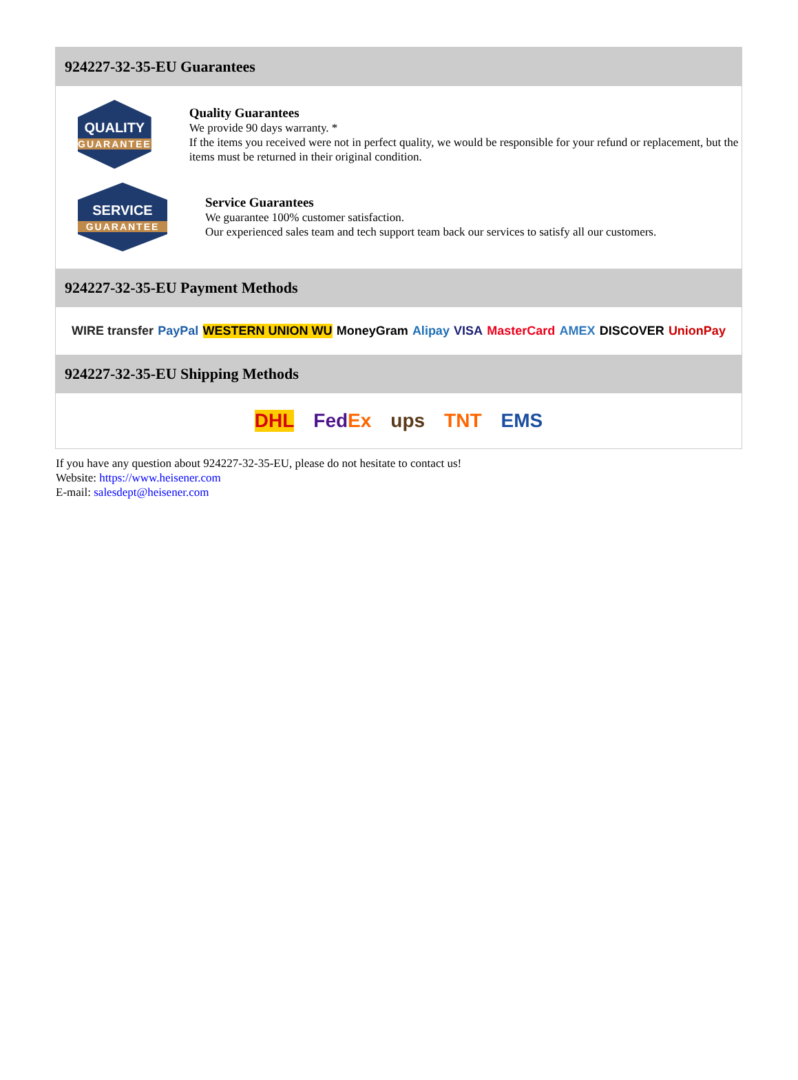924227-32-35-EU Guarantees
QUALITY
GUARANTEE
Quality Guarantees
We provide 90 days warranty. *
If the items you received were not in perfect quality, we would be responsible for your refund or replacement, but the items must be returned in their original condition.
SERVICE
GUARANTEE
Service Guarantees
We guarantee 100% customer satisfaction.
Our experienced sales team and tech support team back our services to satisfy all our customers.
924227-32-35-EU Payment Methods
WIRE transfer PayPal WESTERN UNION WU MoneyGram Alipay VISA MasterCard AMEX DISCOVER UnionPay
924227-32-35-EU Shipping Methods
DHL FedEx ups TNT EMS
If you have any question about 924227-32-35-EU, please do not hesitate to contact us!
Website: https://www.heisener.com
E-mail: salesdept@heisener.com